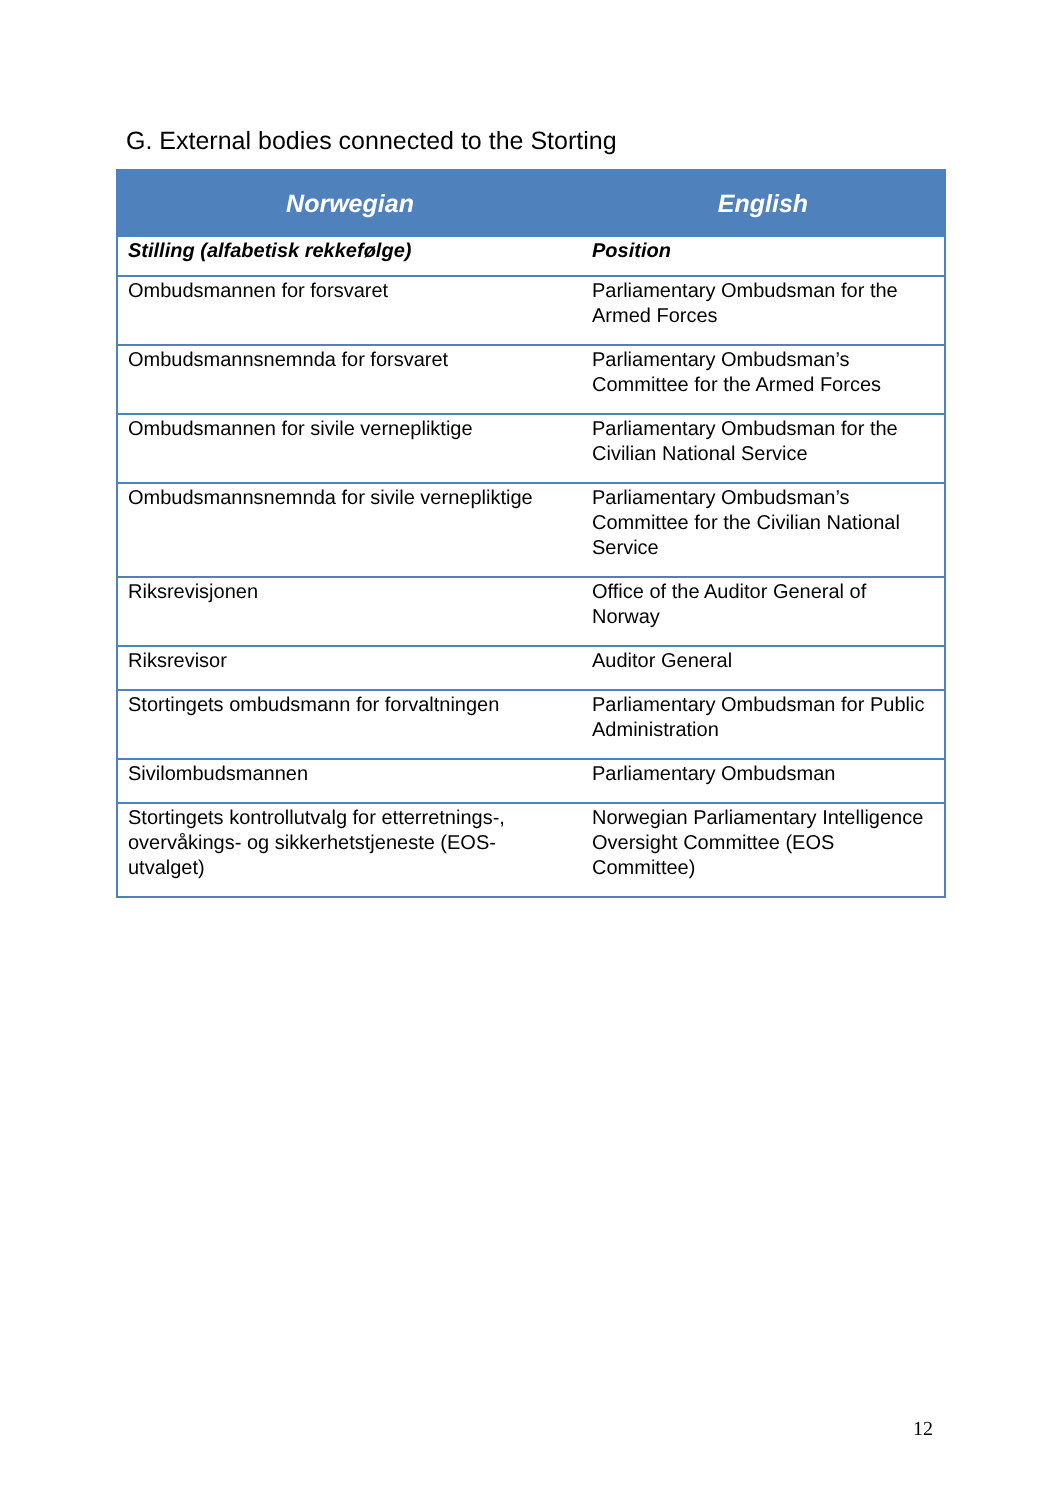G. External bodies connected to the Storting
| Norwegian | English |
| --- | --- |
| Stilling (alfabetisk rekkefølge) | Position |
| Ombudsmannen for forsvaret | Parliamentary Ombudsman for the Armed Forces |
| Ombudsmannsnemnda for forsvaret | Parliamentary Ombudsman’s Committee for the Armed Forces |
| Ombudsmannen for sivile vernepliktige | Parliamentary Ombudsman for the Civilian National Service |
| Ombudsmannsnemnda for sivile vernepliktige | Parliamentary Ombudsman’s Committee for the Civilian National Service |
| Riksrevisjonen | Office of the Auditor General of Norway |
| Riksrevisor | Auditor General |
| Stortingets ombudsmann for forvaltningen | Parliamentary Ombudsman for Public Administration |
| Sivilombudsmannen | Parliamentary Ombudsman |
| Stortingets kontrollutvalg for etterretnings-, overvåkings- og sikkerhetstjeneste (EOS-utvalget) | Norwegian Parliamentary Intelligence Oversight Committee (EOS Committee) |
12